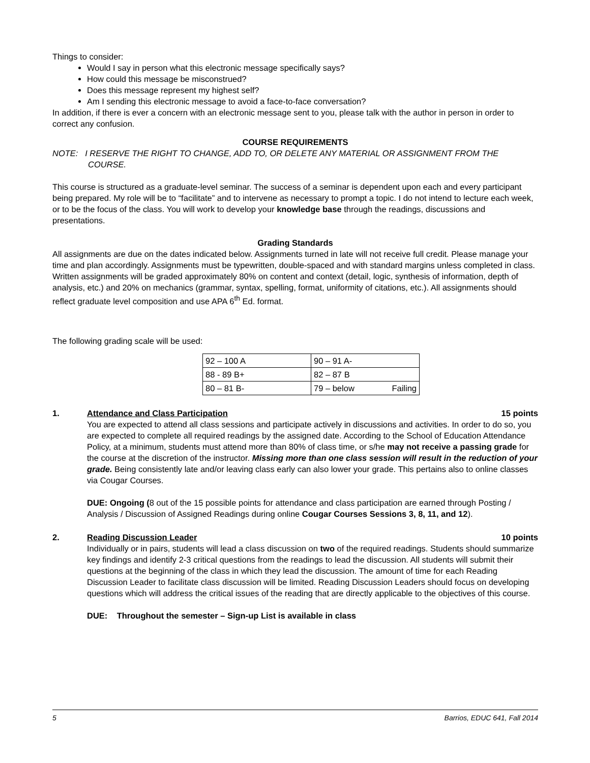Things to consider:
Would I say in person what this electronic message specifically says?
How could this message be misconstrued?
Does this message represent my highest self?
Am I sending this electronic message to avoid a face-to-face conversation?
In addition, if there is ever a concern with an electronic message sent to you, please talk with the author in person in order to correct any confusion.
COURSE REQUIREMENTS
NOTE: I RESERVE THE RIGHT TO CHANGE, ADD TO, OR DELETE ANY MATERIAL OR ASSIGNMENT FROM THE COURSE.
This course is structured as a graduate-level seminar. The success of a seminar is dependent upon each and every participant being prepared. My role will be to “facilitate” and to intervene as necessary to prompt a topic. I do not intend to lecture each week, or to be the focus of the class. You will work to develop your knowledge base through the readings, discussions and presentations.
Grading Standards
All assignments are due on the dates indicated below. Assignments turned in late will not receive full credit. Please manage your time and plan accordingly. Assignments must be typewritten, double-spaced and with standard margins unless completed in class. Written assignments will be graded approximately 80% on content and context (detail, logic, synthesis of information, depth of analysis, etc.) and 20% on mechanics (grammar, syntax, spelling, format, uniformity of citations, etc.). All assignments should reflect graduate level composition and use APA 6<sup>th</sup> Ed. format.
The following grading scale will be used:
| 92 – 100 A | 90 – 91 A- |
| 88 - 89 B+ | 82 – 87 B |
| 80 – 81 B- | 79 – below Failing |
1. Attendance and Class Participation 15 points
You are expected to attend all class sessions and participate actively in discussions and activities. In order to do so, you are expected to complete all required readings by the assigned date. According to the School of Education Attendance Policy, at a minimum, students must attend more than 80% of class time, or s/he may not receive a passing grade for the course at the discretion of the instructor. Missing more than one class session will result in the reduction of your grade. Being consistently late and/or leaving class early can also lower your grade. This pertains also to online classes via Cougar Courses.
DUE: Ongoing (8 out of the 15 possible points for attendance and class participation are earned through Posting / Analysis / Discussion of Assigned Readings during online Cougar Courses Sessions 3, 8, 11, and 12).
2. Reading Discussion Leader 10 points
Individually or in pairs, students will lead a class discussion on two of the required readings. Students should summarize key findings and identify 2-3 critical questions from the readings to lead the discussion. All students will submit their questions at the beginning of the class in which they lead the discussion. The amount of time for each Reading Discussion Leader to facilitate class discussion will be limited. Reading Discussion Leaders should focus on developing questions which will address the critical issues of the reading that are directly applicable to the objectives of this course.
DUE: Throughout the semester – Sign-up List is available in class
5 Barrios, EDUC 641, Fall 2014